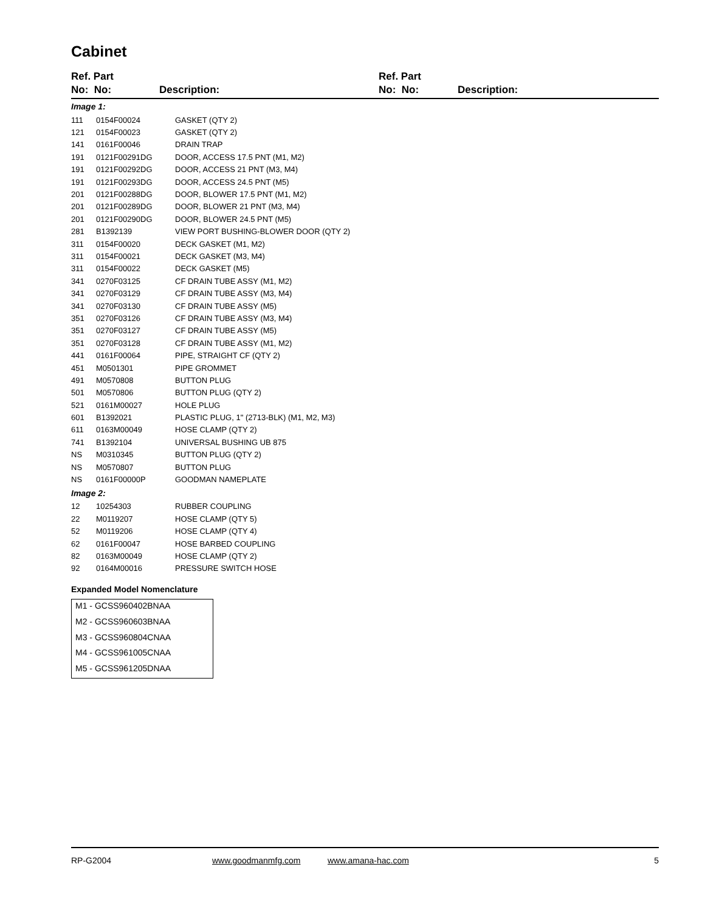Cabinet
Ref. Part
No: No:
Description:
Ref. Part
No: No:
Description:
| Image 1: | | |
| 111 | 0154F00024 | GASKET (QTY 2) |
| 121 | 0154F00023 | GASKET (QTY 2) |
| 141 | 0161F00046 | DRAIN TRAP |
| 191 | 0121F00291DG | DOOR, ACCESS 17.5 PNT (M1, M2) |
| 191 | 0121F00292DG | DOOR, ACCESS 21 PNT (M3, M4) |
| 191 | 0121F00293DG | DOOR, ACCESS 24.5 PNT (M5) |
| 201 | 0121F00288DG | DOOR, BLOWER 17.5 PNT (M1, M2) |
| 201 | 0121F00289DG | DOOR, BLOWER 21 PNT (M3, M4) |
| 201 | 0121F00290DG | DOOR, BLOWER 24.5 PNT (M5) |
| 281 | B1392139 | VIEW PORT BUSHING-BLOWER DOOR (QTY 2) |
| 311 | 0154F00020 | DECK GASKET (M1, M2) |
| 311 | 0154F00021 | DECK GASKET (M3, M4) |
| 311 | 0154F00022 | DECK GASKET (M5) |
| 341 | 0270F03125 | CF DRAIN TUBE ASSY (M1, M2) |
| 341 | 0270F03129 | CF DRAIN TUBE ASSY (M3, M4) |
| 341 | 0270F03130 | CF DRAIN TUBE ASSY (M5) |
| 351 | 0270F03126 | CF DRAIN TUBE ASSY (M3, M4) |
| 351 | 0270F03127 | CF DRAIN TUBE ASSY (M5) |
| 351 | 0270F03128 | CF DRAIN TUBE ASSY (M1, M2) |
| 441 | 0161F00064 | PIPE, STRAIGHT CF (QTY 2) |
| 451 | M0501301 | PIPE GROMMET |
| 491 | M0570808 | BUTTON PLUG |
| 501 | M0570806 | BUTTON PLUG (QTY 2) |
| 521 | 0161M00027 | HOLE PLUG |
| 601 | B1392021 | PLASTIC PLUG, 1" (2713-BLK) (M1, M2, M3) |
| 611 | 0163M00049 | HOSE CLAMP (QTY 2) |
| 741 | B1392104 | UNIVERSAL BUSHING UB 875 |
| NS | M0310345 | BUTTON PLUG (QTY 2) |
| NS | M0570807 | BUTTON PLUG |
| NS | 0161F00000P | GOODMAN NAMEPLATE |
| Image 2: | | |
| 12 | 10254303 | RUBBER COUPLING |
| 22 | M0119207 | HOSE CLAMP (QTY 5) |
| 52 | M0119206 | HOSE CLAMP (QTY 4) |
| 62 | 0161F00047 | HOSE BARBED COUPLING |
| 82 | 0163M00049 | HOSE CLAMP (QTY 2) |
| 92 | 0164M00016 | PRESSURE SWITCH HOSE |
Expanded Model Nomenclature
M1 - GCSS960402BNAA
M2 - GCSS960603BNAA
M3 - GCSS960804CNAA
M4 - GCSS961005CNAA
M5 - GCSS961205DNAA
RP-G2004 www.goodmanmfg.com www.amana-hac.com 5